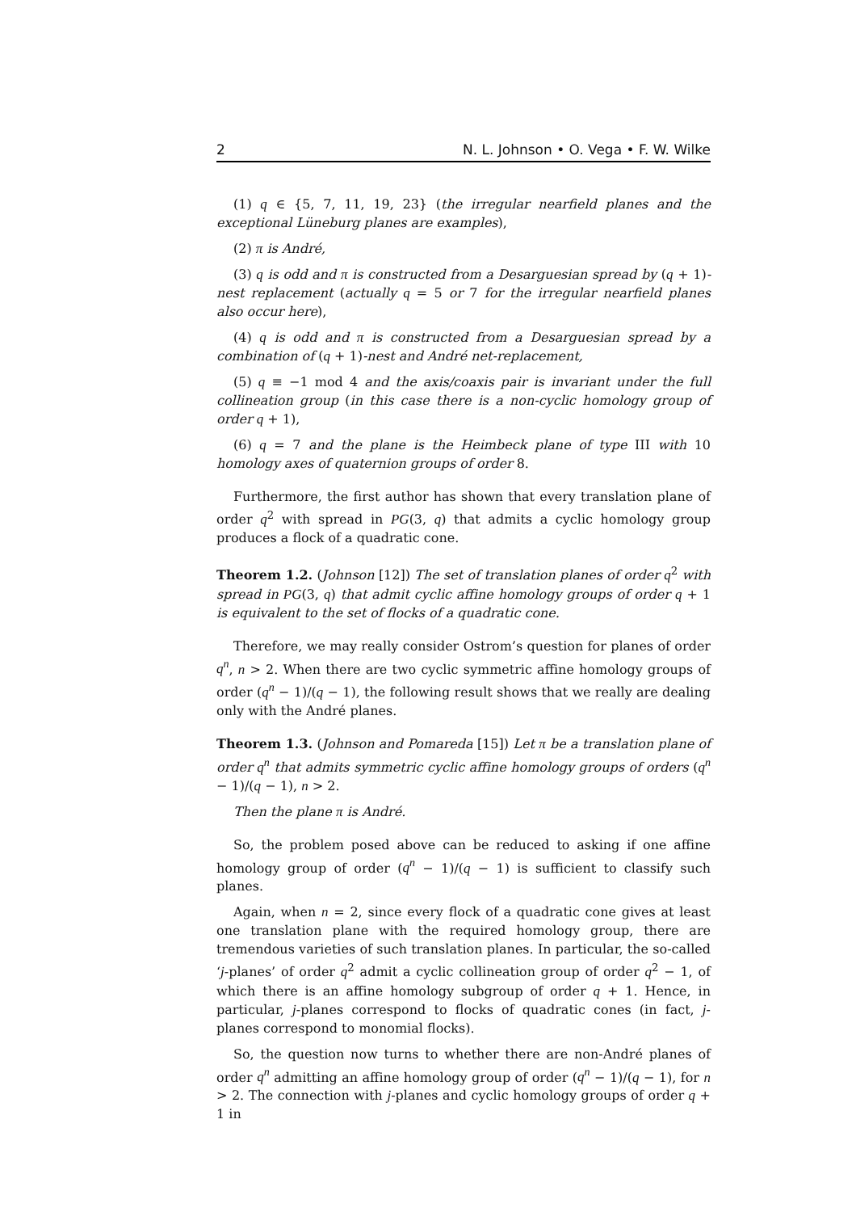2 N. L. Johnson • O. Vega • F. W. Wilke
(1) q ∈ {5, 7, 11, 19, 23} (the irregular nearfield planes and the exceptional Lüneburg planes are examples),
(2) π is André,
(3) q is odd and π is constructed from a Desarguesian spread by (q + 1)-nest replacement (actually q = 5 or 7 for the irregular nearfield planes also occur here),
(4) q is odd and π is constructed from a Desarguesian spread by a combination of (q + 1)-nest and André net-replacement,
(5) q ≡ −1 mod 4 and the axis/coaxis pair is invariant under the full collineation group (in this case there is a non-cyclic homology group of order q + 1),
(6) q = 7 and the plane is the Heimbeck plane of type III with 10 homology axes of quaternion groups of order 8.
Furthermore, the first author has shown that every translation plane of order q<sup>2</sup> with spread in PG(3, q) that admits a cyclic homology group produces a flock of a quadratic cone.
Theorem 1.2. (Johnson [12]) The set of translation planes of order q<sup>2</sup> with spread in PG(3, q) that admit cyclic affine homology groups of order q + 1 is equivalent to the set of flocks of a quadratic cone.
Therefore, we may really consider Ostrom’s question for planes of order q<sup>n</sup>, n > 2. When there are two cyclic symmetric affine homology groups of order (q<sup>n</sup> − 1)/(q − 1), the following result shows that we really are dealing only with the André planes.
Theorem 1.3. (Johnson and Pomareda [15]) Let π be a translation plane of order q<sup>n</sup> that admits symmetric cyclic affine homology groups of orders (q<sup>n</sup> − 1)/(q − 1), n > 2.
Then the plane π is André.
So, the problem posed above can be reduced to asking if one affine homology group of order (q<sup>n</sup> − 1)/(q − 1) is sufficient to classify such planes.
Again, when n = 2, since every flock of a quadratic cone gives at least one translation plane with the required homology group, there are tremendous varieties of such translation planes. In particular, the so-called ‘j-planes’ of order q<sup>2</sup> admit a cyclic collineation group of order q<sup>2</sup> − 1, of which there is an affine homology subgroup of order q + 1. Hence, in particular, j-planes correspond to flocks of quadratic cones (in fact, j-planes correspond to monomial flocks).
So, the question now turns to whether there are non-André planes of order q<sup>n</sup> admitting an affine homology group of order (q<sup>n</sup> − 1)/(q − 1), for n > 2. The connection with j-planes and cyclic homology groups of order q + 1 in